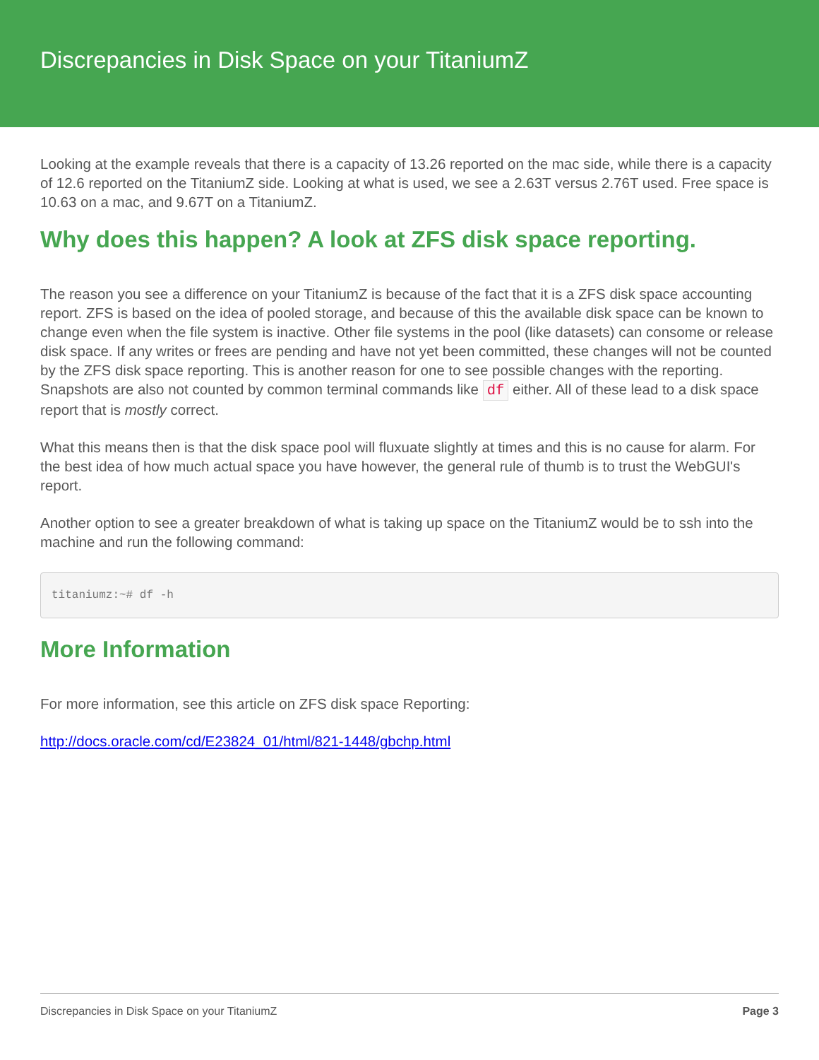Discrepancies in Disk Space on your TitaniumZ
Looking at the example reveals that there is a capacity of 13.26 reported on the mac side, while there is a capacity of 12.6 reported on the TitaniumZ side. Looking at what is used, we see a 2.63T versus 2.76T used. Free space is 10.63 on a mac, and 9.67T on a TitaniumZ.
Why does this happen? A look at ZFS disk space reporting.
The reason you see a difference on your TitaniumZ is because of the fact that it is a ZFS disk space accounting report. ZFS is based on the idea of pooled storage, and because of this the available disk space can be known to change even when the file system is inactive. Other file systems in the pool (like datasets) can consome or release disk space. If any writes or frees are pending and have not yet been committed, these changes will not be counted by the ZFS disk space reporting. This is another reason for one to see possible changes with the reporting. Snapshots are also not counted by common terminal commands like df either. All of these lead to a disk space report that is mostly correct.
What this means then is that the disk space pool will fluxuate slightly at times and this is no cause for alarm. For the best idea of how much actual space you have however, the general rule of thumb is to trust the WebGUI's report.
Another option to see a greater breakdown of what is taking up space on the TitaniumZ would be to ssh into the machine and run the following command:
titaniumz:~# df -h
More Information
For more information, see this article on ZFS disk space Reporting:
http://docs.oracle.com/cd/E23824_01/html/821-1448/gbchp.html
Discrepancies in Disk Space on your TitaniumZ Page 3